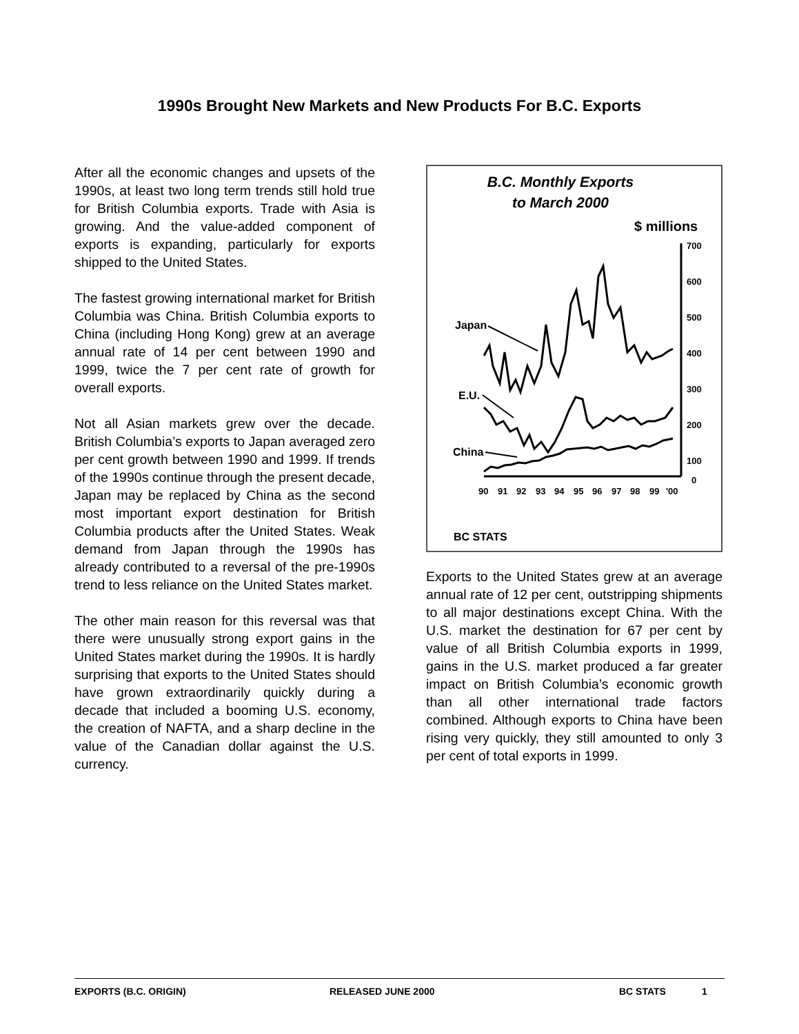1990s Brought New Markets and New Products For B.C. Exports
After all the economic changes and upsets of the 1990s, at least two long term trends still hold true for British Columbia exports. Trade with Asia is growing. And the value-added component of exports is expanding, particularly for exports shipped to the United States.
The fastest growing international market for British Columbia was China. British Columbia exports to China (including Hong Kong) grew at an average annual rate of 14 per cent between 1990 and 1999, twice the 7 per cent rate of growth for overall exports.
Not all Asian markets grew over the decade. British Columbia’s exports to Japan averaged zero per cent growth between 1990 and 1999. If trends of the 1990s continue through the present decade, Japan may be replaced by China as the second most important export destination for British Columbia products after the United States. Weak demand from Japan through the 1990s has already contributed to a reversal of the pre-1990s trend to less reliance on the United States market.
The other main reason for this reversal was that there were unusually strong export gains in the United States market during the 1990s. It is hardly surprising that exports to the United States should have grown extraordinarily quickly during a decade that included a booming U.S. economy, the creation of NAFTA, and a sharp decline in the value of the Canadian dollar against the U.S. currency.
B.C. Monthly Exports
to March 2000
$ millions
700
600
500
400
300
200
100
0
90
91
92
93
94
95
96
97
98
99
'00
Japan
E.U.
China
BC STATS
Exports to the United States grew at an average annual rate of 12 per cent, outstripping shipments to all major destinations except China. With the U.S. market the destination for 67 per cent by value of all British Columbia exports in 1999, gains in the U.S. market produced a far greater impact on British Columbia’s economic growth than all other international trade factors combined. Although exports to China have been rising very quickly, they still amounted to only 3 per cent of total exports in 1999.
EXPORTS (B.C. ORIGIN) RELEASED JUNE 2000 BC STATS 1